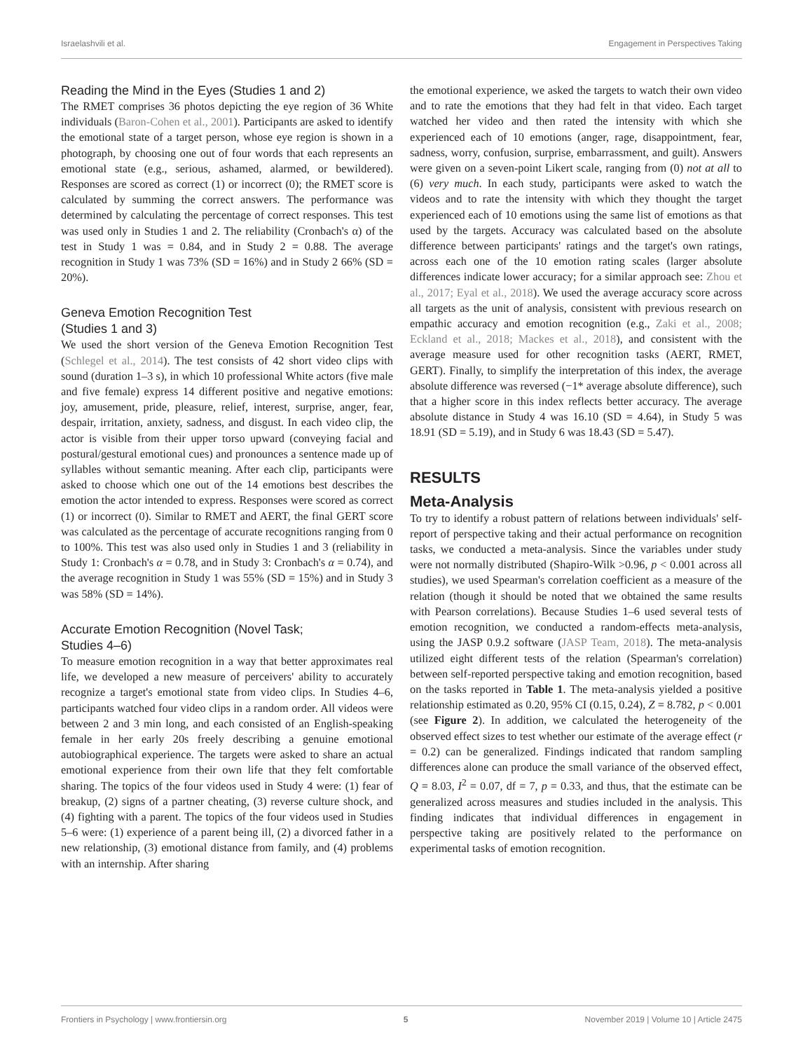Israelashvili et al. Engagement in Perspectives Taking
Reading the Mind in the Eyes (Studies 1 and 2)
The RMET comprises 36 photos depicting the eye region of 36 White individuals (Baron-Cohen et al., 2001). Participants are asked to identify the emotional state of a target person, whose eye region is shown in a photograph, by choosing one out of four words that each represents an emotional state (e.g., serious, ashamed, alarmed, or bewildered). Responses are scored as correct (1) or incorrect (0); the RMET score is calculated by summing the correct answers. The performance was determined by calculating the percentage of correct responses. This test was used only in Studies 1 and 2. The reliability (Cronbach's α) of the test in Study 1 was = 0.84, and in Study 2 = 0.88. The average recognition in Study 1 was 73% (SD = 16%) and in Study 2 66% (SD = 20%).
Geneva Emotion Recognition Test
(Studies 1 and 3)
We used the short version of the Geneva Emotion Recognition Test (Schlegel et al., 2014). The test consists of 42 short video clips with sound (duration 1–3 s), in which 10 professional White actors (five male and five female) express 14 different positive and negative emotions: joy, amusement, pride, pleasure, relief, interest, surprise, anger, fear, despair, irritation, anxiety, sadness, and disgust. In each video clip, the actor is visible from their upper torso upward (conveying facial and postural/gestural emotional cues) and pronounces a sentence made up of syllables without semantic meaning. After each clip, participants were asked to choose which one out of the 14 emotions best describes the emotion the actor intended to express. Responses were scored as correct (1) or incorrect (0). Similar to RMET and AERT, the final GERT score was calculated as the percentage of accurate recognitions ranging from 0 to 100%. This test was also used only in Studies 1 and 3 (reliability in Study 1: Cronbach's α = 0.78, and in Study 3: Cronbach's α = 0.74), and the average recognition in Study 1 was 55% (SD = 15%) and in Study 3 was 58% (SD = 14%).
Accurate Emotion Recognition (Novel Task;
Studies 4–6)
To measure emotion recognition in a way that better approximates real life, we developed a new measure of perceivers' ability to accurately recognize a target's emotional state from video clips. In Studies 4–6, participants watched four video clips in a random order. All videos were between 2 and 3 min long, and each consisted of an English-speaking female in her early 20s freely describing a genuine emotional autobiographical experience. The targets were asked to share an actual emotional experience from their own life that they felt comfortable sharing. The topics of the four videos used in Study 4 were: (1) fear of breakup, (2) signs of a partner cheating, (3) reverse culture shock, and (4) fighting with a parent. The topics of the four videos used in Studies 5–6 were: (1) experience of a parent being ill, (2) a divorced father in a new relationship, (3) emotional distance from family, and (4) problems with an internship. After sharing
the emotional experience, we asked the targets to watch their own video and to rate the emotions that they had felt in that video. Each target watched her video and then rated the intensity with which she experienced each of 10 emotions (anger, rage, disappointment, fear, sadness, worry, confusion, surprise, embarrassment, and guilt). Answers were given on a seven-point Likert scale, ranging from (0) not at all to (6) very much. In each study, participants were asked to watch the videos and to rate the intensity with which they thought the target experienced each of 10 emotions using the same list of emotions as that used by the targets. Accuracy was calculated based on the absolute difference between participants' ratings and the target's own ratings, across each one of the 10 emotion rating scales (larger absolute differences indicate lower accuracy; for a similar approach see: Zhou et al., 2017; Eyal et al., 2018). We used the average accuracy score across all targets as the unit of analysis, consistent with previous research on empathic accuracy and emotion recognition (e.g., Zaki et al., 2008; Eckland et al., 2018; Mackes et al., 2018), and consistent with the average measure used for other recognition tasks (AERT, RMET, GERT). Finally, to simplify the interpretation of this index, the average absolute difference was reversed (−1* average absolute difference), such that a higher score in this index reflects better accuracy. The average absolute distance in Study 4 was 16.10 (SD = 4.64), in Study 5 was 18.91 (SD = 5.19), and in Study 6 was 18.43 (SD = 5.47).
RESULTS
Meta-Analysis
To try to identify a robust pattern of relations between individuals' self-report of perspective taking and their actual performance on recognition tasks, we conducted a meta-analysis. Since the variables under study were not normally distributed (Shapiro-Wilk >0.96, p < 0.001 across all studies), we used Spearman's correlation coefficient as a measure of the relation (though it should be noted that we obtained the same results with Pearson correlations). Because Studies 1–6 used several tests of emotion recognition, we conducted a random-effects meta-analysis, using the JASP 0.9.2 software (JASP Team, 2018). The meta-analysis utilized eight different tests of the relation (Spearman's correlation) between self-reported perspective taking and emotion recognition, based on the tasks reported in Table 1. The meta-analysis yielded a positive relationship estimated as 0.20, 95% CI (0.15, 0.24), Z = 8.782, p < 0.001 (see Figure 2). In addition, we calculated the heterogeneity of the observed effect sizes to test whether our estimate of the average effect (r = 0.2) can be generalized. Findings indicated that random sampling differences alone can produce the small variance of the observed effect, Q = 8.03, I<sup>2</sup> = 0.07, df = 7, p = 0.33, and thus, that the estimate can be generalized across measures and studies included in the analysis. This finding indicates that individual differences in engagement in perspective taking are positively related to the performance on experimental tasks of emotion recognition.
Frontiers in Psychology | www.frontiersin.org 5 November 2019 | Volume 10 | Article 2475